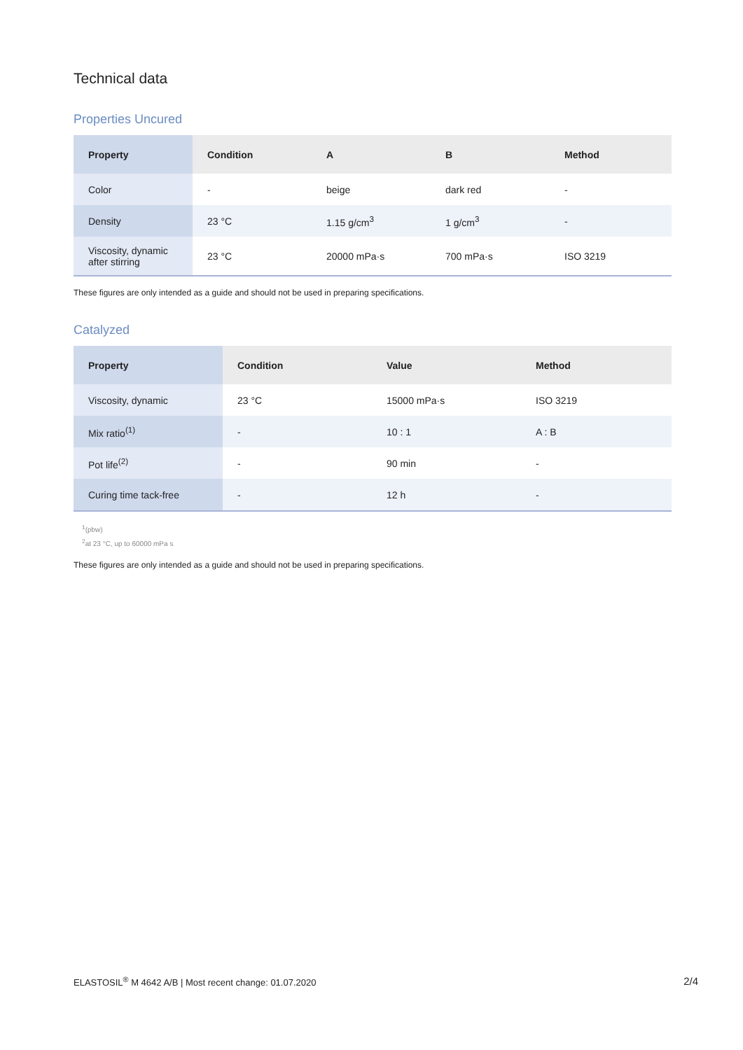Technical data
Properties Uncured
| Property | Condition | A | B | Method |
| --- | --- | --- | --- | --- |
| Color | - | beige | dark red | - |
| Density | 23 °C | 1.15 g/cm<sup>3</sup> | 1 g/cm<sup>3</sup> | - |
| Viscosity, dynamic after stirring | 23 °C | 20000 mPa·s | 700 mPa·s | ISO 3219 |
These figures are only intended as a guide and should not be used in preparing specifications.
Catalyzed
| Property | Condition | Value | Method |
| --- | --- | --- | --- |
| Viscosity, dynamic | 23 °C | 15000 mPa·s | ISO 3219 |
| Mix ratio<sup>(1)</sup> | - | 10 : 1 | A : B |
| Pot life<sup>(2)</sup> | - | 90 min | - |
| Curing time tack-free | - | 12 h | - |
<sup>1</sup> (pbw)
<sup>2</sup> at 23 °C, up to 60000 mPa s
These figures are only intended as a guide and should not be used in preparing specifications.
ELASTOSIL<sup>®</sup> M 4642 A/B | Most recent change: 01.07.2020 2/4